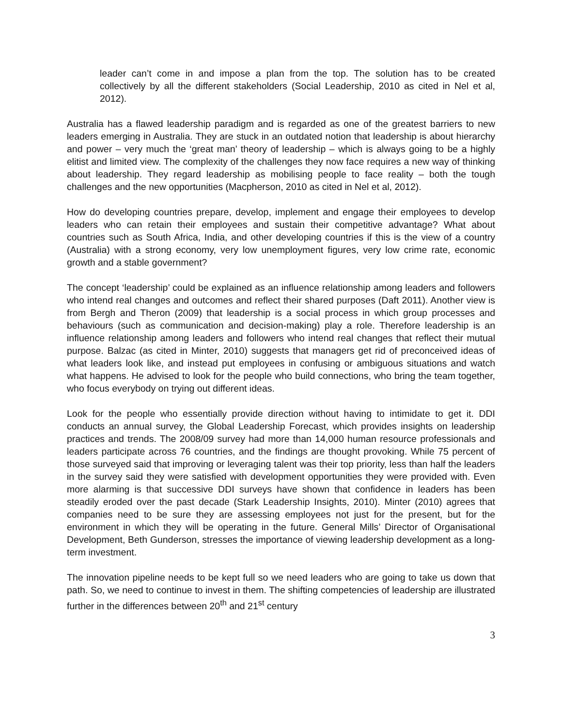leader can’t come in and impose a plan from the top. The solution has to be created collectively by all the different stakeholders (Social Leadership, 2010 as cited in Nel et al, 2012).
Australia has a flawed leadership paradigm and is regarded as one of the greatest barriers to new leaders emerging in Australia. They are stuck in an outdated notion that leadership is about hierarchy and power – very much the ‘great man’ theory of leadership – which is always going to be a highly elitist and limited view. The complexity of the challenges they now face requires a new way of thinking about leadership. They regard leadership as mobilising people to face reality – both the tough challenges and the new opportunities (Macpherson, 2010 as cited in Nel et al, 2012).
How do developing countries prepare, develop, implement and engage their employees to develop leaders who can retain their employees and sustain their competitive advantage? What about countries such as South Africa, India, and other developing countries if this is the view of a country (Australia) with a strong economy, very low unemployment figures, very low crime rate, economic growth and a stable government?
The concept ‘leadership’ could be explained as an influence relationship among leaders and followers who intend real changes and outcomes and reflect their shared purposes (Daft 2011). Another view is from Bergh and Theron (2009) that leadership is a social process in which group processes and behaviours (such as communication and decision-making) play a role. Therefore leadership is an influence relationship among leaders and followers who intend real changes that reflect their mutual purpose. Balzac (as cited in Minter, 2010) suggests that managers get rid of preconceived ideas of what leaders look like, and instead put employees in confusing or ambiguous situations and watch what happens. He advised to look for the people who build connections, who bring the team together, who focus everybody on trying out different ideas.
Look for the people who essentially provide direction without having to intimidate to get it. DDI conducts an annual survey, the Global Leadership Forecast, which provides insights on leadership practices and trends. The 2008/09 survey had more than 14,000 human resource professionals and leaders participate across 76 countries, and the findings are thought provoking. While 75 percent of those surveyed said that improving or leveraging talent was their top priority, less than half the leaders in the survey said they were satisfied with development opportunities they were provided with. Even more alarming is that successive DDI surveys have shown that confidence in leaders has been steadily eroded over the past decade (Stark Leadership Insights, 2010). Minter (2010) agrees that companies need to be sure they are assessing employees not just for the present, but for the environment in which they will be operating in the future. General Mills’ Director of Organisational Development, Beth Gunderson, stresses the importance of viewing leadership development as a long-term investment.
The innovation pipeline needs to be kept full so we need leaders who are going to take us down that path. So, we need to continue to invest in them. The shifting competencies of leadership are illustrated further in the differences between 20<sup>th</sup> and 21<sup>st</sup> century
3